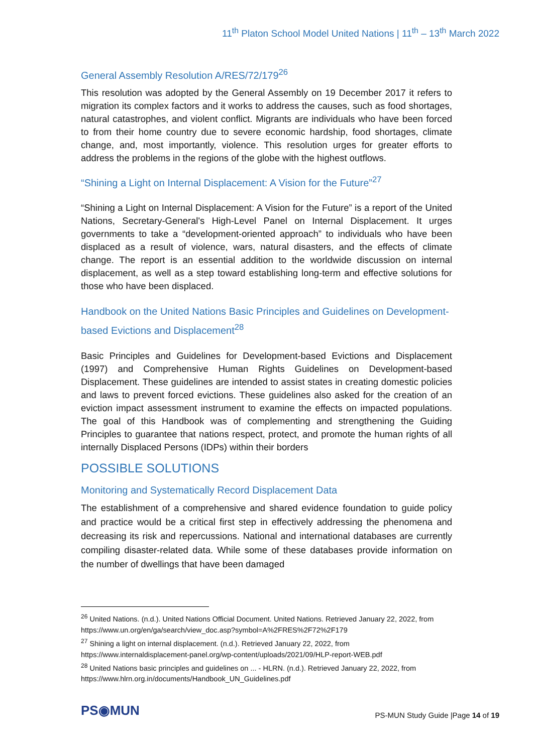11<sup>th</sup> Platon School Model United Nations | 11<sup>th</sup> – 13<sup>th</sup> March 2022
General Assembly Resolution A/RES/72/179<sup>26</sup>
This resolution was adopted by the General Assembly on 19 December 2017 it refers to migration its complex factors and it works to address the causes, such as food shortages, natural catastrophes, and violent conflict. Migrants are individuals who have been forced to from their home country due to severe economic hardship, food shortages, climate change, and, most importantly, violence. This resolution urges for greater efforts to address the problems in the regions of the globe with the highest outflows.
“Shining a Light on Internal Displacement: A Vision for the Future”<sup>27</sup>
“Shining a Light on Internal Displacement: A Vision for the Future” is a report of the United Nations, Secretary-General's High-Level Panel on Internal Displacement. It urges governments to take a “development-oriented approach” to individuals who have been displaced as a result of violence, wars, natural disasters, and the effects of climate change. The report is an essential addition to the worldwide discussion on internal displacement, as well as a step toward establishing long-term and effective solutions for those who have been displaced.
Handbook on the United Nations Basic Principles and Guidelines on Development-based Evictions and Displacement<sup>28</sup>
Basic Principles and Guidelines for Development-based Evictions and Displacement (1997) and Comprehensive Human Rights Guidelines on Development-based Displacement. These guidelines are intended to assist states in creating domestic policies and laws to prevent forced evictions. These guidelines also asked for the creation of an eviction impact assessment instrument to examine the effects on impacted populations. The goal of this Handbook was of complementing and strengthening the Guiding Principles to guarantee that nations respect, protect, and promote the human rights of all internally Displaced Persons (IDPs) within their borders
POSSIBLE SOLUTIONS
Monitoring and Systematically Record Displacement Data
The establishment of a comprehensive and shared evidence foundation to guide policy and practice would be a critical first step in effectively addressing the phenomena and decreasing its risk and repercussions. National and international databases are currently compiling disaster-related data. While some of these databases provide information on the number of dwellings that have been damaged
<sup>26</sup> United Nations. (n.d.). United Nations Official Document. United Nations. Retrieved January 22, 2022, from https://www.un.org/en/ga/search/view_doc.asp?symbol=A%2FRES%2F72%2F179
<sup>27</sup> Shining a light on internal displacement. (n.d.). Retrieved January 22, 2022, from https://www.internaldisplacement-panel.org/wp-content/uploads/2021/09/HLP-report-WEB.pdf
<sup>28</sup> United Nations basic principles and guidelines on ... - HLRN. (n.d.). Retrieved January 22, 2022, from https://www.hlrn.org.in/documents/Handbook_UN_Guidelines.pdf
PS◉MUN
PS-MUN Study Guide |Page 14 of 19